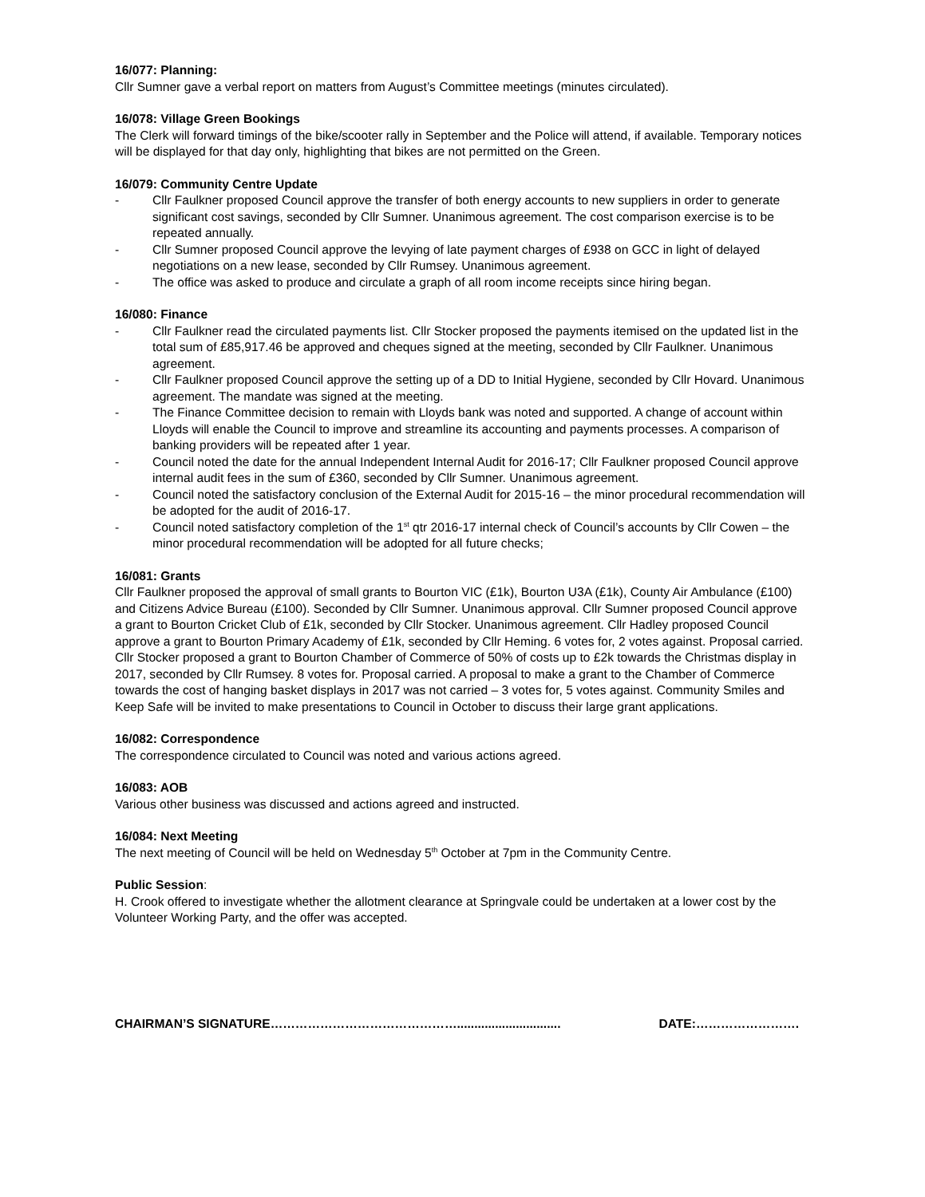16/077: Planning:
Cllr Sumner gave a verbal report on matters from August’s Committee meetings (minutes circulated).
16/078: Village Green Bookings
The Clerk will forward timings of the bike/scooter rally in September and the Police will attend, if available. Temporary notices will be displayed for that day only, highlighting that bikes are not permitted on the Green.
16/079: Community Centre Update
- Cllr Faulkner proposed Council approve the transfer of both energy accounts to new suppliers in order to generate significant cost savings, seconded by Cllr Sumner. Unanimous agreement. The cost comparison exercise is to be repeated annually.
- Cllr Sumner proposed Council approve the levying of late payment charges of £938 on GCC in light of delayed negotiations on a new lease, seconded by Cllr Rumsey. Unanimous agreement.
- The office was asked to produce and circulate a graph of all room income receipts since hiring began.
16/080: Finance
- Cllr Faulkner read the circulated payments list. Cllr Stocker proposed the payments itemised on the updated list in the total sum of £85,917.46 be approved and cheques signed at the meeting, seconded by Cllr Faulkner. Unanimous agreement.
- Cllr Faulkner proposed Council approve the setting up of a DD to Initial Hygiene, seconded by Cllr Hovard. Unanimous agreement. The mandate was signed at the meeting.
- The Finance Committee decision to remain with Lloyds bank was noted and supported. A change of account within Lloyds will enable the Council to improve and streamline its accounting and payments processes. A comparison of banking providers will be repeated after 1 year.
- Council noted the date for the annual Independent Internal Audit for 2016-17; Cllr Faulkner proposed Council approve internal audit fees in the sum of £360, seconded by Cllr Sumner. Unanimous agreement.
- Council noted the satisfactory conclusion of the External Audit for 2015-16 – the minor procedural recommendation will be adopted for the audit of 2016-17.
- Council noted satisfactory completion of the 1<sup>st</sup> qtr 2016-17 internal check of Council’s accounts by Cllr Cowen – the minor procedural recommendation will be adopted for all future checks;
16/081: Grants
Cllr Faulkner proposed the approval of small grants to Bourton VIC (£1k), Bourton U3A (£1k), County Air Ambulance (£100) and Citizens Advice Bureau (£100). Seconded by Cllr Sumner. Unanimous approval. Cllr Sumner proposed Council approve a grant to Bourton Cricket Club of £1k, seconded by Cllr Stocker. Unanimous agreement. Cllr Hadley proposed Council approve a grant to Bourton Primary Academy of £1k, seconded by Cllr Heming. 6 votes for, 2 votes against. Proposal carried. Cllr Stocker proposed a grant to Bourton Chamber of Commerce of 50% of costs up to £2k towards the Christmas display in 2017, seconded by Cllr Rumsey. 8 votes for. Proposal carried. A proposal to make a grant to the Chamber of Commerce towards the cost of hanging basket displays in 2017 was not carried – 3 votes for, 5 votes against. Community Smiles and Keep Safe will be invited to make presentations to Council in October to discuss their large grant applications.
16/082: Correspondence
The correspondence circulated to Council was noted and various actions agreed.
16/083: AOB
Various other business was discussed and actions agreed and instructed.
16/084: Next Meeting
The next meeting of Council will be held on Wednesday 5<sup>th</sup> October at 7pm in the Community Centre.
Public Session:
H. Crook offered to investigate whether the allotment clearance at Springvale could be undertaken at a lower cost by the Volunteer Working Party, and the offer was accepted.
CHAIRMAN’S SIGNATURE……………………………………….............................. DATE:…………………….